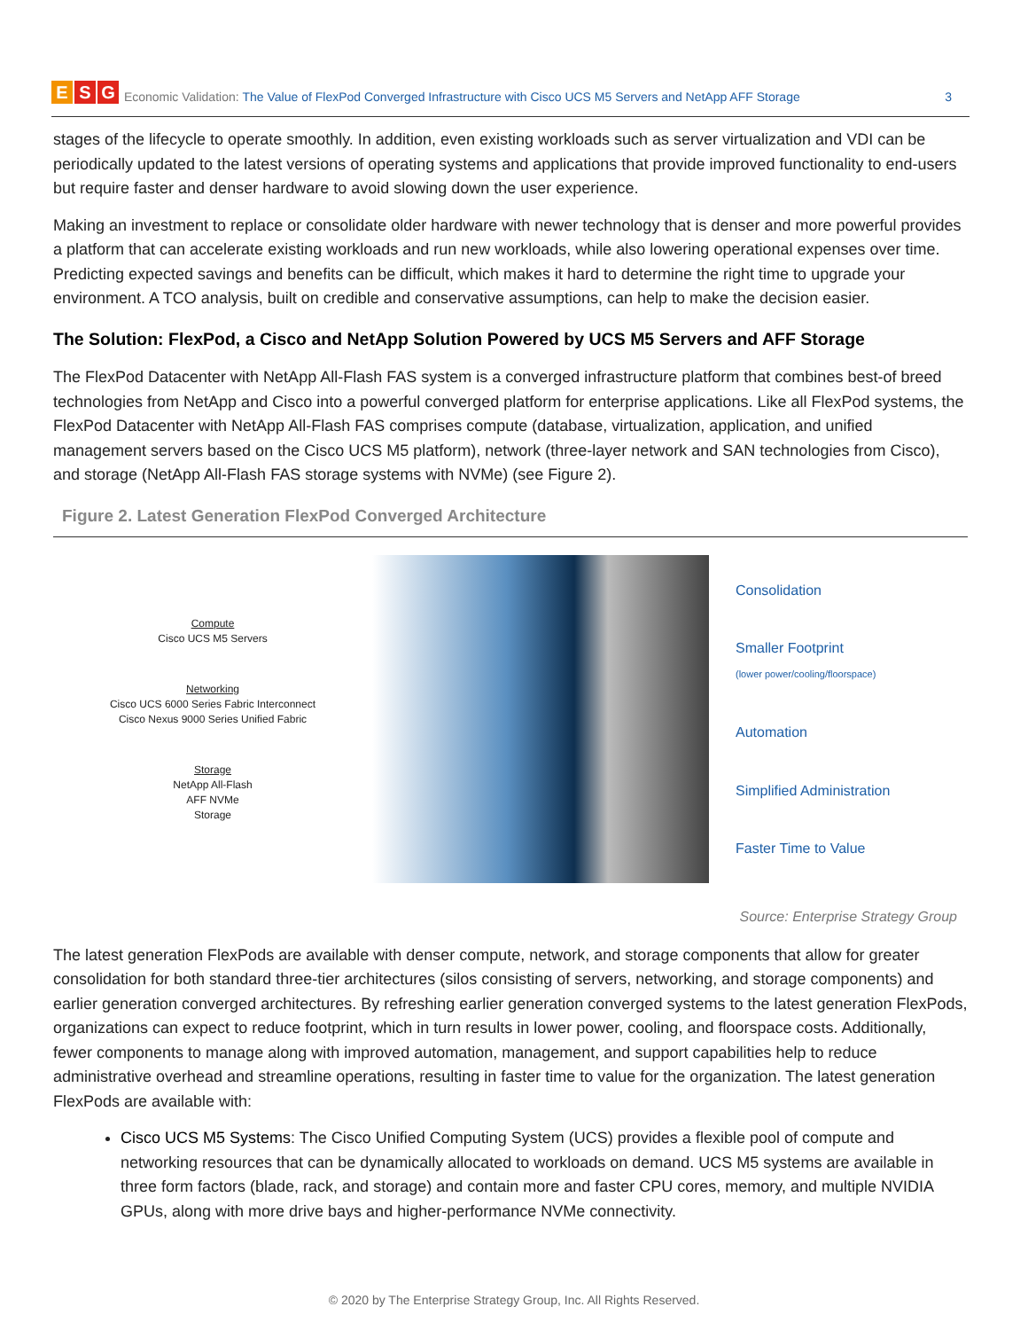E S G Economic Validation: The Value of FlexPod Converged Infrastructure with Cisco UCS M5 Servers and NetApp AFF Storage 3
stages of the lifecycle to operate smoothly. In addition, even existing workloads such as server virtualization and VDI can be periodically updated to the latest versions of operating systems and applications that provide improved functionality to end-users but require faster and denser hardware to avoid slowing down the user experience.
Making an investment to replace or consolidate older hardware with newer technology that is denser and more powerful provides a platform that can accelerate existing workloads and run new workloads, while also lowering operational expenses over time. Predicting expected savings and benefits can be difficult, which makes it hard to determine the right time to upgrade your environment. A TCO analysis, built on credible and conservative assumptions, can help to make the decision easier.
The Solution: FlexPod, a Cisco and NetApp Solution Powered by UCS M5 Servers and AFF Storage
The FlexPod Datacenter with NetApp All-Flash FAS system is a converged infrastructure platform that combines best-of breed technologies from NetApp and Cisco into a powerful converged platform for enterprise applications. Like all FlexPod systems, the FlexPod Datacenter with NetApp All-Flash FAS comprises compute (database, virtualization, application, and unified management servers based on the Cisco UCS M5 platform), network (three-layer network and SAN technologies from Cisco), and storage (NetApp All-Flash FAS storage systems with NVMe) (see Figure 2).
Figure 2. Latest Generation FlexPod Converged Architecture
Compute
Cisco UCS M5 Servers
Networking
Cisco UCS 6000 Series Fabric Interconnect
Cisco Nexus 9000 Series Unified Fabric
Storage
NetApp All-Flash
AFF NVMe
Storage
Consolidation
Smaller Footprint
(lower power/cooling/floorspace)
Automation
Simplified Administration
Faster Time to Value
Source: Enterprise Strategy Group
The latest generation FlexPods are available with denser compute, network, and storage components that allow for greater consolidation for both standard three-tier architectures (silos consisting of servers, networking, and storage components) and earlier generation converged architectures. By refreshing earlier generation converged systems to the latest generation FlexPods, organizations can expect to reduce footprint, which in turn results in lower power, cooling, and floorspace costs. Additionally, fewer components to manage along with improved automation, management, and support capabilities help to reduce administrative overhead and streamline operations, resulting in faster time to value for the organization. The latest generation FlexPods are available with:
Cisco UCS M5 Systems: The Cisco Unified Computing System (UCS) provides a flexible pool of compute and networking resources that can be dynamically allocated to workloads on demand. UCS M5 systems are available in three form factors (blade, rack, and storage) and contain more and faster CPU cores, memory, and multiple NVIDIA GPUs, along with more drive bays and higher-performance NVMe connectivity.
© 2020 by The Enterprise Strategy Group, Inc. All Rights Reserved.